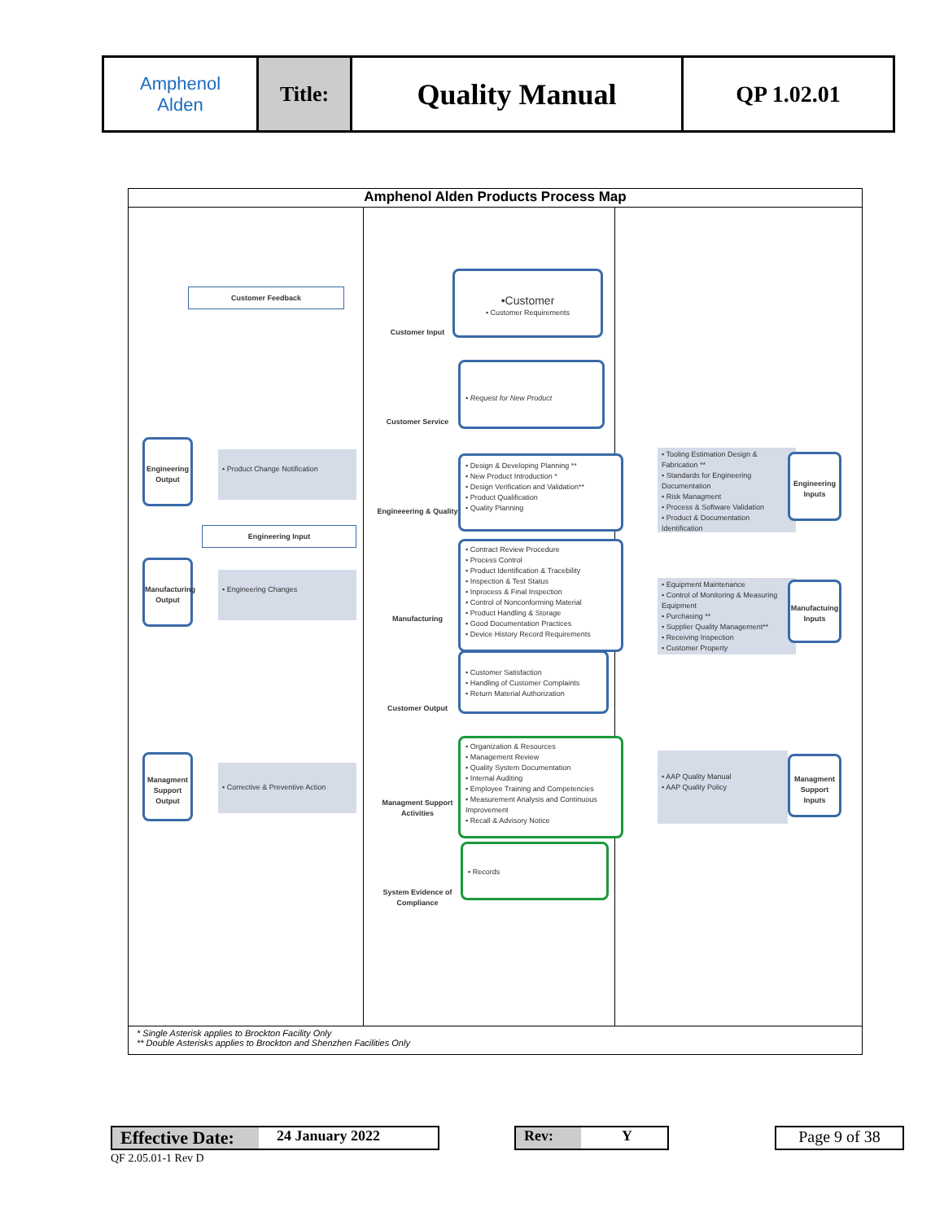| Amphenol Alden | Title: | Quality Manual | QP 1.02.01 |
Amphenol Alden Products Process Map
Customer Feedback
Customer Input
•Customer
• Customer Requirements
Customer Service
• Request for New Product
Engineering Output
• Product Change Notification
Engineeering & Quality
• Design & Developing Planning **
• New Product Introduction *
• Design Verification and Validation**
• Product Qualification
• Quality Planning
• Tooling Estimation Design & Fabrication **
• Standards for Engineering Documentation
• Risk Managment
• Process & Software Validation
• Product & Documentation Identification
Engineering Inputs
Engineering Input
Manufacturing Output
• Engineering Changes
Manufacturing
• Contract Review Procedure
• Process Control
• Product Identification & Tracebility
• Inspection & Test Status
• Inprocess & Final Inspection
• Control of Nonconforming Material
• Product Handling & Storage
• Good Documentation Practices
• Device History Record Requirements
• Equipment Maintenance
• Control of Monitoring & Measuring Equipment
• Purchasing **
• Supplier Quality Management**
• Receiving Inspection
• Customer Property
Manufactuing Inputs
Customer Output
• Customer Satisfaction
• Handling of Customer Complaints
• Return Material Authorization
Managment Support Output
• Corrective & Preventive Action
Managment Support Activities
• Organization & Resources
• Management Review
• Quality System Documentation
• Internal Auditing
• Employee Training and Competencies
• Measurement Analysis and Continuous Improvement
• Recall & Advisory Notice
• AAP Quality Manual
• AAP Quality Policy
Managment Support Inputs
System Evidence of Compliance
• Records
* Single Asterisk applies to Brockton Facility Only
** Double Asterisks applies to Brockton and Shenzhen Facilities Only
Effective Date: 24 January 2022 Rev: Y Page 9 of 38
QF 2.05.01-1 Rev D